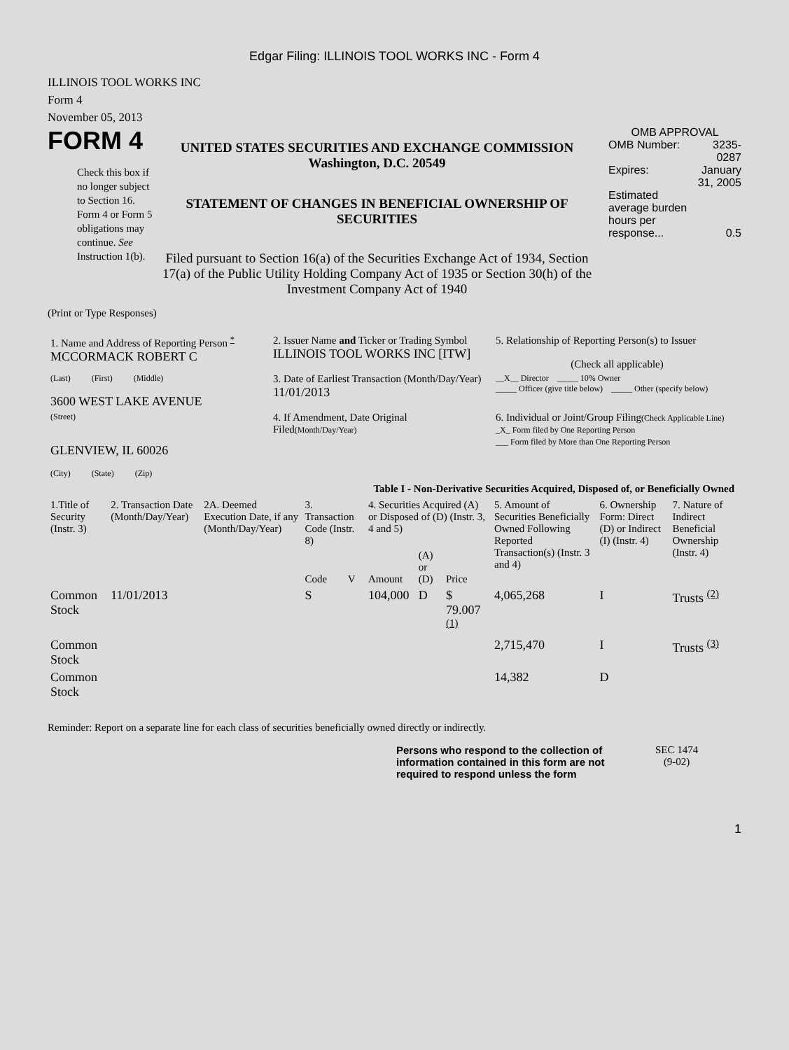Edgar Filing: ILLINOIS TOOL WORKS INC - Form 4
ILLINOIS TOOL WORKS INC
Form 4
November 05, 2013
FORM 4
Check this box if no longer subject to Section 16. Form 4 or Form 5 obligations may continue. See Instruction 1(b).
UNITED STATES SECURITIES AND EXCHANGE COMMISSION
Washington, D.C. 20549
STATEMENT OF CHANGES IN BENEFICIAL OWNERSHIP OF SECURITIES
Filed pursuant to Section 16(a) of the Securities Exchange Act of 1934, Section 17(a) of the Public Utility Holding Company Act of 1935 or Section 30(h) of the Investment Company Act of 1940
OMB APPROVAL
| OMB Number: | 3235-0287 |
| Expires: | January 31, 2005 |
| Estimated average burden hours per response... | 0.5 |
(Print or Type Responses)
| 1. Name and Address of Reporting Person <sup>*</sup> MCCORMACK ROBERT C | 2. Issuer Name and Ticker or Trading Symbol ILLINOIS TOOL WORKS INC [ITW] | 5. Relationship of Reporting Person(s) to Issuer (Check all applicable) |
| (Last) (First) (Middle) 3600 WEST LAKE AVENUE | 3. Date of Earliest Transaction (Month/Day/Year) 11/01/2013 | __X__ Director _____ 10% Owner _____ Officer (give title below) _____ Other (specify below) |
| (Street) GLENVIEW, IL 60026 (City) (State) (Zip) | 4. If Amendment, Date Original Filed (Month/Day/Year) | 6. Individual or Joint/Group Filing (Check Applicable Line) _X_ Form filed by One Reporting Person ___ Form filed by More than One Reporting Person |
Table I - Non-Derivative Securities Acquired, Disposed of, or Beneficially Owned
| 1.Title of Security (Instr. 3) | 2. Transaction Date (Month/Day/Year) | 2A. Deemed Execution Date, if any (Month/Day/Year) | 3. Transaction Code (Instr. 8) | | 4. Securities Acquired (A) or Disposed of (D) (Instr. 3, 4 and 5) | | | 5. Amount of Securities Beneficially Owned Following Reported Transaction(s) (Instr. 3 and 4) | 6. Ownership Form: Direct (D) or Indirect (I) (Instr. 4) | 7. Nature of Indirect Beneficial Ownership (Instr. 4) |
| --- | --- | --- | --- | --- | --- | --- | --- | --- | --- | --- |
| | | | Code | V | Amount | (A) or (D) | Price | | | |
| Common Stock | 11/01/2013 | | S | | 104,000 | D | $ 79.007 <sup>(1)</sup> | 4,065,268 | I | Trusts <sup>(2)</sup> |
| Common Stock | | | | | | | | 2,715,470 | I | Trusts <sup>(3)</sup> |
| Common Stock | | | | | | | | 14,382 | D | |
Reminder: Report on a separate line for each class of securities beneficially owned directly or indirectly.
Persons who respond to the collection of information contained in this form are not required to respond unless the form
SEC 1474
(9-02)
1